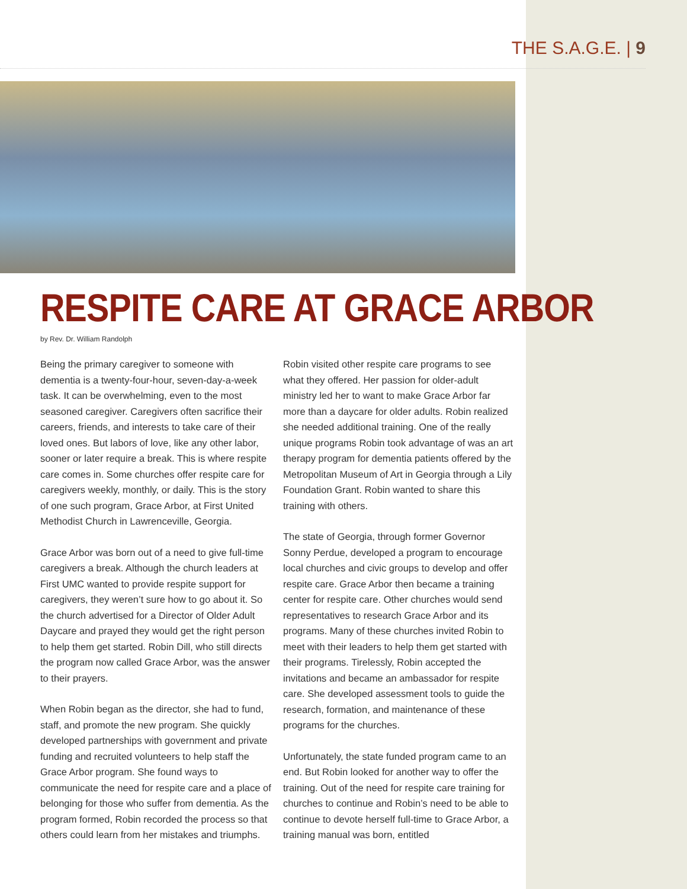THE S.A.G.E. | 9
RESPITE CARE AT GRACE ARBOR
by Rev. Dr. William Randolph
Being the primary caregiver to someone with dementia is a twenty-four-hour, seven-day-a-week task. It can be overwhelming, even to the most seasoned caregiver. Caregivers often sacrifice their careers, friends, and interests to take care of their loved ones. But labors of love, like any other labor, sooner or later require a break. This is where respite care comes in. Some churches offer respite care for caregivers weekly, monthly, or daily. This is the story of one such program, Grace Arbor, at First United Methodist Church in Lawrenceville, Georgia.
Grace Arbor was born out of a need to give full-time caregivers a break. Although the church leaders at First UMC wanted to provide respite support for caregivers, they weren’t sure how to go about it. So the church advertised for a Director of Older Adult Daycare and prayed they would get the right person to help them get started. Robin Dill, who still directs the program now called Grace Arbor, was the answer to their prayers.
When Robin began as the director, she had to fund, staff, and promote the new program. She quickly developed partnerships with government and private funding and recruited volunteers to help staff the Grace Arbor program. She found ways to communicate the need for respite care and a place of belonging for those who suffer from dementia. As the program formed, Robin recorded the process so that others could learn from her mistakes and triumphs.
Robin visited other respite care programs to see what they offered. Her passion for older-adult ministry led her to want to make Grace Arbor far more than a daycare for older adults. Robin realized she needed additional training. One of the really unique programs Robin took advantage of was an art therapy program for dementia patients offered by the Metropolitan Museum of Art in Georgia through a Lily Foundation Grant. Robin wanted to share this training with others.
The state of Georgia, through former Governor Sonny Perdue, developed a program to encourage local churches and civic groups to develop and offer respite care. Grace Arbor then became a training center for respite care. Other churches would send representatives to research Grace Arbor and its programs. Many of these churches invited Robin to meet with their leaders to help them get started with their programs. Tirelessly, Robin accepted the invitations and became an ambassador for respite care. She developed assessment tools to guide the research, formation, and maintenance of these programs for the churches.
Unfortunately, the state funded program came to an end. But Robin looked for another way to offer the training. Out of the need for respite care training for churches to continue and Robin’s need to be able to continue to devote herself full-time to Grace Arbor, a training manual was born, entitled